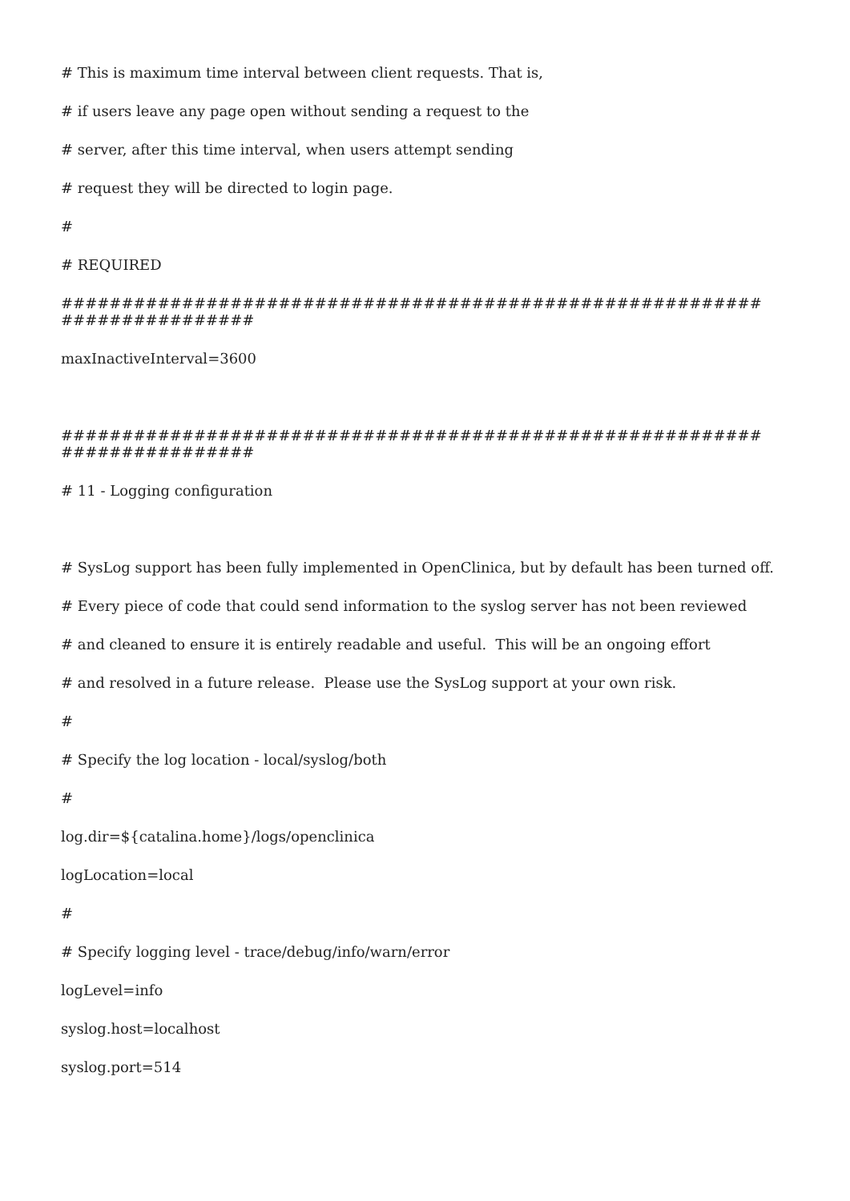# This is maximum time interval between client requests. That is,
# if users leave any page open without sending a request to the
# server, after this time interval, when users attempt sending
# request they will be directed to login page.
#
# REQUIRED
##########################################################
################
maxInactiveInterval=3600
##########################################################
################
# 11 - Logging configuration
# SysLog support has been fully implemented in OpenClinica, but by default has been turned off.
# Every piece of code that could send information to the syslog server has not been reviewed
# and cleaned to ensure it is entirely readable and useful. This will be an ongoing effort
# and resolved in a future release. Please use the SysLog support at your own risk.
#
# Specify the log location - local/syslog/both
#
log.dir=${catalina.home}/logs/openclinica
logLocation=local
#
# Specify logging level - trace/debug/info/warn/error
logLevel=info
syslog.host=localhost
syslog.port=514